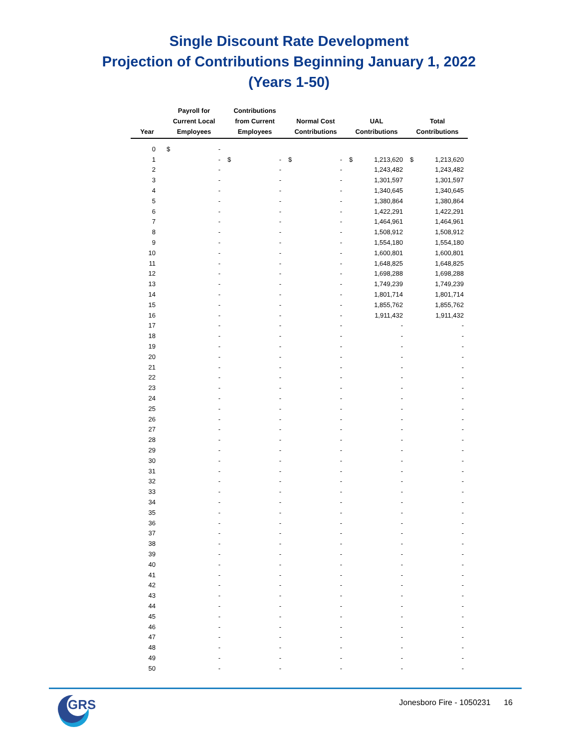Single Discount Rate Development
Projection of Contributions Beginning January 1, 2022
(Years 1-50)
| Year | Payroll for Current Local Employees | Contributions from Current Employees | Normal Cost Contributions | UAL Contributions | Total Contributions |
| --- | --- | --- | --- | --- | --- |
| 0 | $ - | | | | |
| 1 | - | $ - | $ - | $ 1,213,620 | $ 1,213,620 |
| 2 | - | - | - | 1,243,482 | 1,243,482 |
| 3 | - | - | - | 1,301,597 | 1,301,597 |
| 4 | - | - | - | 1,340,645 | 1,340,645 |
| 5 | - | - | - | 1,380,864 | 1,380,864 |
| 6 | - | - | - | 1,422,291 | 1,422,291 |
| 7 | - | - | - | 1,464,961 | 1,464,961 |
| 8 | - | - | - | 1,508,912 | 1,508,912 |
| 9 | - | - | - | 1,554,180 | 1,554,180 |
| 10 | - | - | - | 1,600,801 | 1,600,801 |
| 11 | - | - | - | 1,648,825 | 1,648,825 |
| 12 | - | - | - | 1,698,288 | 1,698,288 |
| 13 | - | - | - | 1,749,239 | 1,749,239 |
| 14 | - | - | - | 1,801,714 | 1,801,714 |
| 15 | - | - | - | 1,855,762 | 1,855,762 |
| 16 | - | - | - | 1,911,432 | 1,911,432 |
| 17 | - | - | - | - | - |
| 18 | - | - | - | - | - |
| 19 | - | - | - | - | - |
| 20 | - | - | - | - | - |
| 21 | - | - | - | - | - |
| 22 | - | - | - | - | - |
| 23 | - | - | - | - | - |
| 24 | - | - | - | - | - |
| 25 | - | - | - | - | - |
| 26 | - | - | - | - | - |
| 27 | - | - | - | - | - |
| 28 | - | - | - | - | - |
| 29 | - | - | - | - | - |
| 30 | - | - | - | - | - |
| 31 | - | - | - | - | - |
| 32 | - | - | - | - | - |
| 33 | - | - | - | - | - |
| 34 | - | - | - | - | - |
| 35 | - | - | - | - | - |
| 36 | - | - | - | - | - |
| 37 | - | - | - | - | - |
| 38 | - | - | - | - | - |
| 39 | - | - | - | - | - |
| 40 | - | - | - | - | - |
| 41 | - | - | - | - | - |
| 42 | - | - | - | - | - |
| 43 | - | - | - | - | - |
| 44 | - | - | - | - | - |
| 45 | - | - | - | - | - |
| 46 | - | - | - | - | - |
| 47 | - | - | - | - | - |
| 48 | - | - | - | - | - |
| 49 | - | - | - | - | - |
| 50 | - | - | - | - | - |
GRS
Jonesboro Fire - 1050231 16